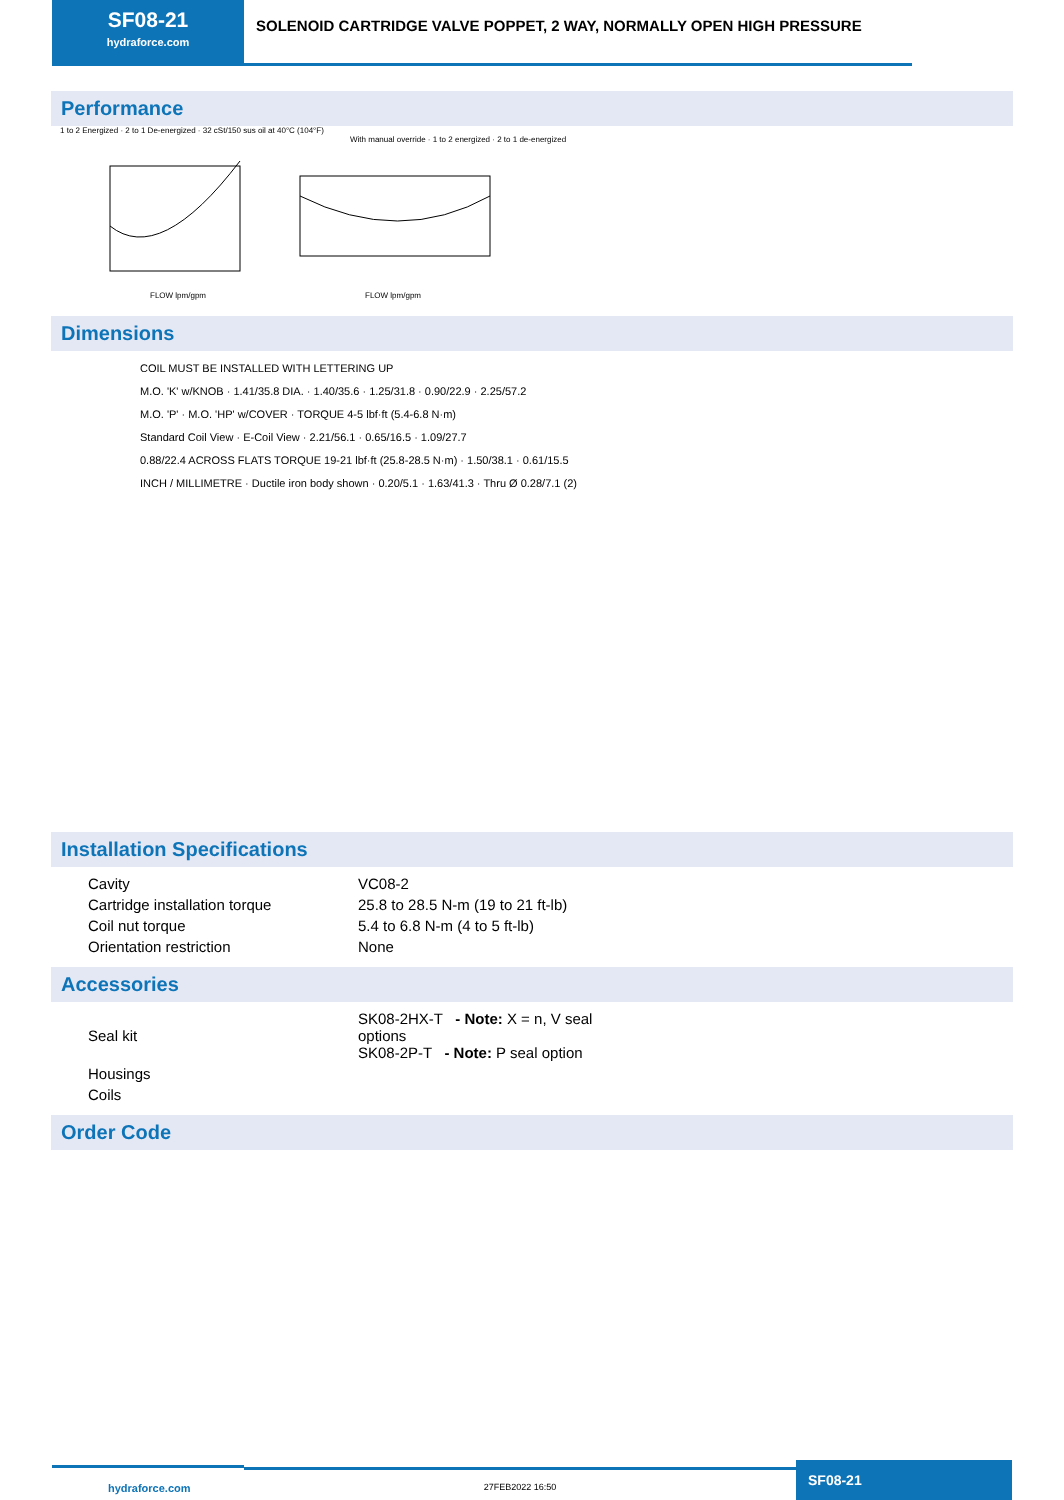SF08-21
hydraforce.com
SOLENOID CARTRIDGE VALVE POPPET, 2 WAY, NORMALLY OPEN HIGH PRESSURE
Performance
1 to 2 Energized · 2 to 1 De-energized · 32 cSt/150 sus oil at 40°C (104°F)
With manual override · 1 to 2 energized · 2 to 1 de-energized
FLOW lpm/gpm FLOW lpm/gpm
Dimensions
COIL MUST BE INSTALLED WITH LETTERING UP
M.O. 'K' w/KNOB · 1.41/35.8 DIA. · 1.40/35.6 · 1.25/31.8 · 0.90/22.9 · 2.25/57.2
M.O. 'P' · M.O. 'HP' w/COVER · TORQUE 4-5 lbf·ft (5.4-6.8 N·m)
Standard Coil View · E-Coil View · 2.21/56.1 · 0.65/16.5 · 1.09/27.7
0.88/22.4 ACROSS FLATS TORQUE 19-21 lbf·ft (25.8-28.5 N·m) · 1.50/38.1 · 0.61/15.5
INCH / MILLIMETRE · Ductile iron body shown · 0.20/5.1 · 1.63/41.3 · Thru Ø 0.28/7.1 (2)
Installation Specifications
| Cavity | VC08-2 |
| Cartridge installation torque | 25.8 to 28.5 N-m (19 to 21 ft-lb) |
| Coil nut torque | 5.4 to 6.8 N-m (4 to 5 ft-lb) |
| Orientation restriction | None |
Accessories
| Seal kit | SK08-2HX-T - Note: X = n, V seal options SK08-2P-T - Note: P seal option |
| Housings | |
| Coils | |
Order Code
hydraforce.com
27FEB2022 16:50
SF08-21